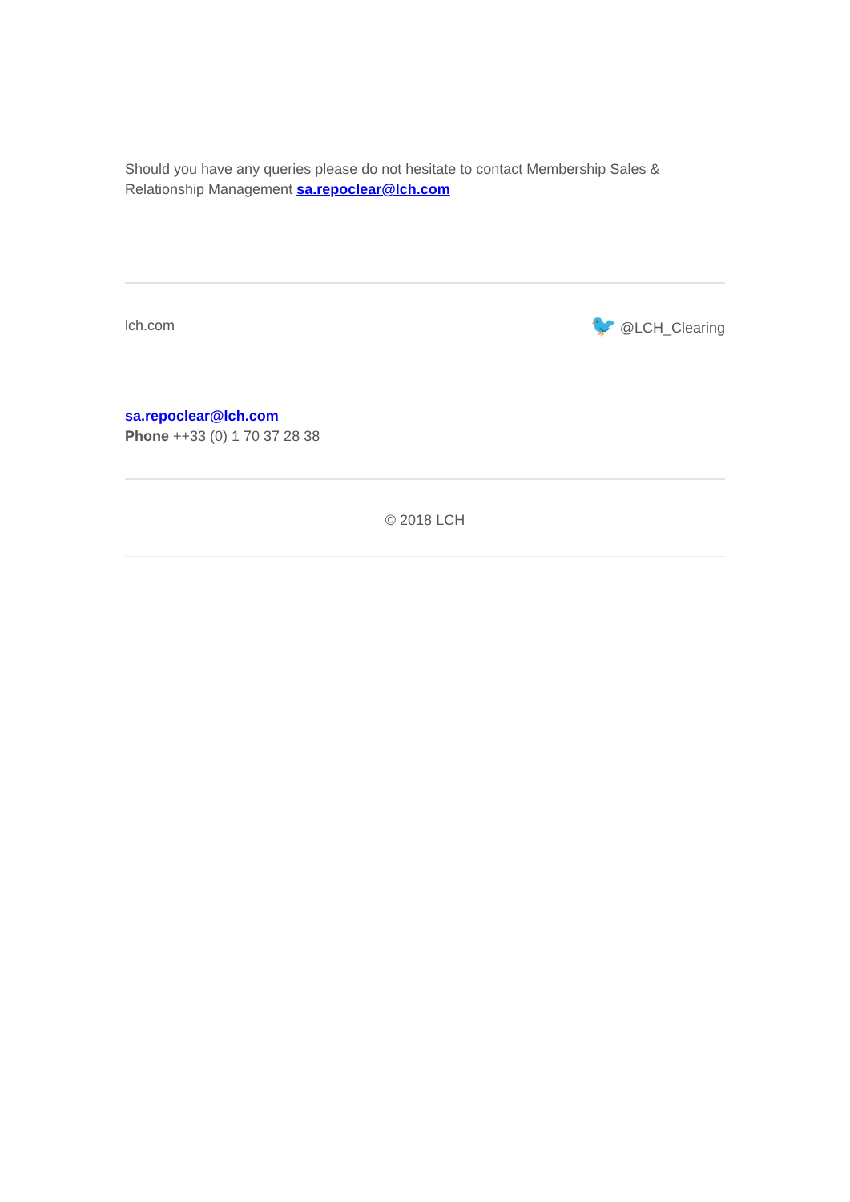Should you have any queries please do not hesitate to contact Membership Sales & Relationship Management sa.repoclear@lch.com
lch.com
🐦 @LCH_Clearing
sa.repoclear@lch.com
Phone ++33 (0) 1 70 37 28 38
© 2018 LCH